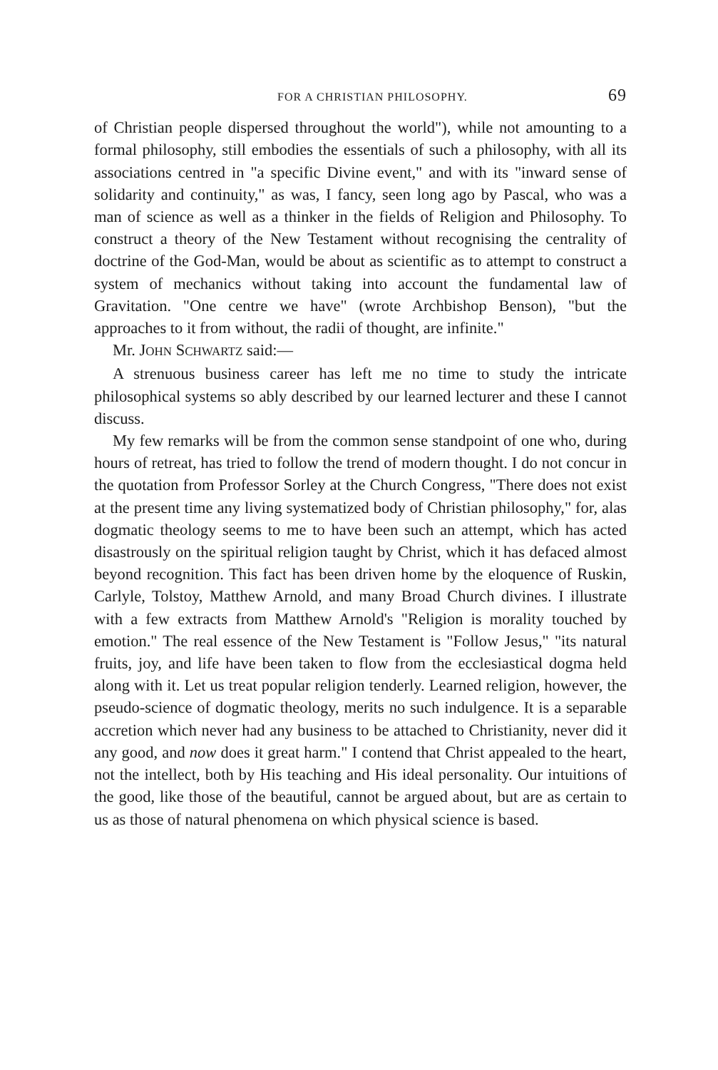FOR A CHRISTIAN PHILOSOPHY. 69
of Christian people dispersed throughout the world"), while not amounting to a formal philosophy, still embodies the essentials of such a philosophy, with all its associations centred in "a specific Divine event," and with its "inward sense of solidarity and continuity," as was, I fancy, seen long ago by Pascal, who was a man of science as well as a thinker in the fields of Religion and Philosophy. To construct a theory of the New Testament without recognising the centrality of doctrine of the God-Man, would be about as scientific as to attempt to construct a system of mechanics without taking into account the fundamental law of Gravitation. "One centre we have" (wrote Archbishop Benson), "but the approaches to it from without, the radii of thought, are infinite."
Mr. JOHN SCHWARTZ said:—
A strenuous business career has left me no time to study the intricate philosophical systems so ably described by our learned lecturer and these I cannot discuss.
My few remarks will be from the common sense standpoint of one who, during hours of retreat, has tried to follow the trend of modern thought. I do not concur in the quotation from Professor Sorley at the Church Congress, "There does not exist at the present time any living systematized body of Christian philosophy," for, alas dogmatic theology seems to me to have been such an attempt, which has acted disastrously on the spiritual religion taught by Christ, which it has defaced almost beyond recognition. This fact has been driven home by the eloquence of Ruskin, Carlyle, Tolstoy, Matthew Arnold, and many Broad Church divines. I illustrate with a few extracts from Matthew Arnold's "Religion is morality touched by emotion." The real essence of the New Testament is "Follow Jesus," "its natural fruits, joy, and life have been taken to flow from the ecclesiastical dogma held along with it. Let us treat popular religion tenderly. Learned religion, however, the pseudo-science of dogmatic theology, merits no such indulgence. It is a separable accretion which never had any business to be attached to Christianity, never did it any good, and now does it great harm." I contend that Christ appealed to the heart, not the intellect, both by His teaching and His ideal personality. Our intuitions of the good, like those of the beautiful, cannot be argued about, but are as certain to us as those of natural phenomena on which physical science is based.